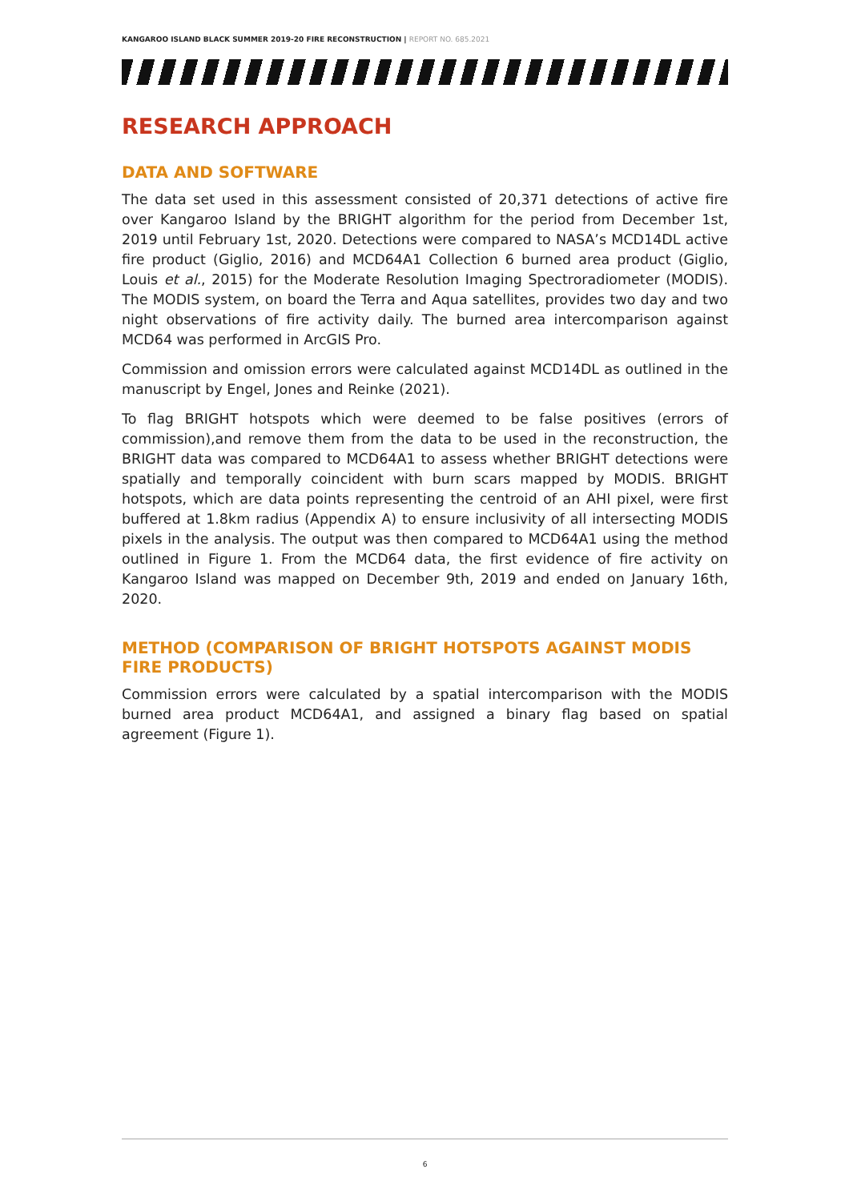KANGAROO ISLAND BLACK SUMMER 2019-20 FIRE RECONSTRUCTION | REPORT NO. 685.2021
RESEARCH APPROACH
DATA AND SOFTWARE
The data set used in this assessment consisted of 20,371 detections of active fire over Kangaroo Island by the BRIGHT algorithm for the period from December 1st, 2019 until February 1st, 2020. Detections were compared to NASA’s MCD14DL active fire product (Giglio, 2016) and MCD64A1 Collection 6 burned area product (Giglio, Louis et al., 2015) for the Moderate Resolution Imaging Spectroradiometer (MODIS). The MODIS system, on board the Terra and Aqua satellites, provides two day and two night observations of fire activity daily. The burned area intercomparison against MCD64 was performed in ArcGIS Pro.
Commission and omission errors were calculated against MCD14DL as outlined in the manuscript by Engel, Jones and Reinke (2021).
To flag BRIGHT hotspots which were deemed to be false positives (errors of commission),and remove them from the data to be used in the reconstruction, the BRIGHT data was compared to MCD64A1 to assess whether BRIGHT detections were spatially and temporally coincident with burn scars mapped by MODIS. BRIGHT hotspots, which are data points representing the centroid of an AHI pixel, were first buffered at 1.8km radius (Appendix A) to ensure inclusivity of all intersecting MODIS pixels in the analysis. The output was then compared to MCD64A1 using the method outlined in Figure 1. From the MCD64 data, the first evidence of fire activity on Kangaroo Island was mapped on December 9th, 2019 and ended on January 16th, 2020.
METHOD (COMPARISON OF BRIGHT HOTSPOTS AGAINST MODIS FIRE PRODUCTS)
Commission errors were calculated by a spatial intercomparison with the MODIS burned area product MCD64A1, and assigned a binary flag based on spatial agreement (Figure 1).
6